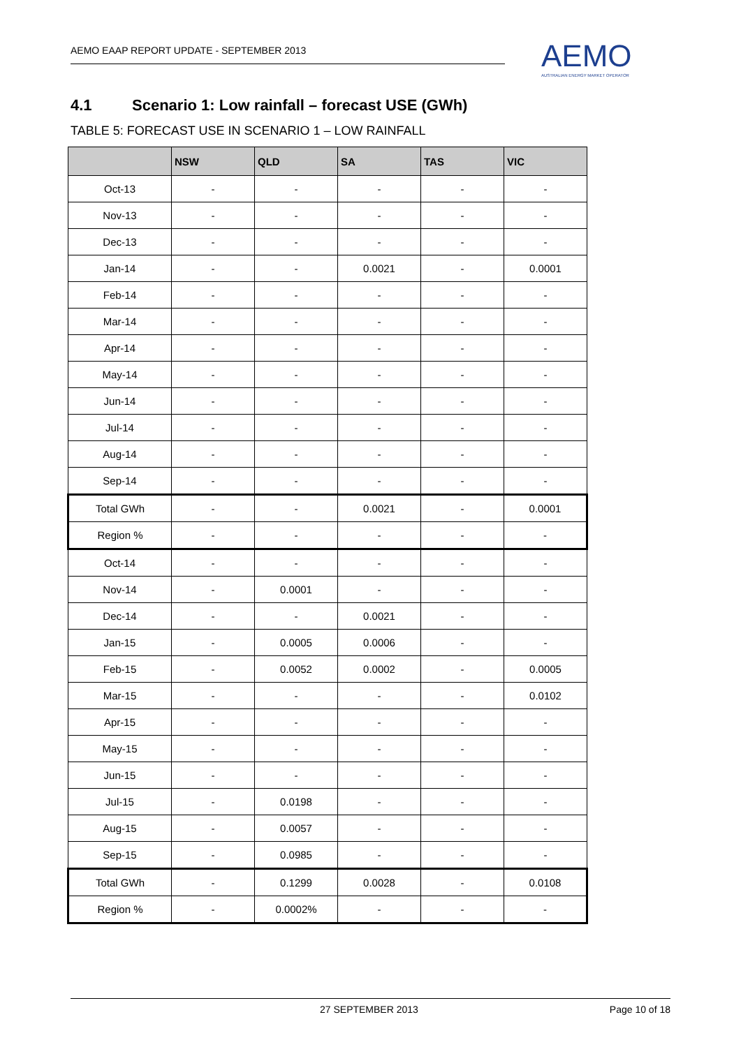AEMO EAAP REPORT UPDATE - SEPTEMBER 2013
AEMO
AUSTRALIAN ENERGY MARKET OPERATOR
4.1 Scenario 1: Low rainfall – forecast USE (GWh)
TABLE 5: FORECAST USE IN SCENARIO 1 – LOW RAINFALL
| | NSW | QLD | SA | TAS | VIC |
| --- | --- | --- | --- | --- | --- |
| Oct-13 | - | - | - | - | - |
| Nov-13 | - | - | - | - | - |
| Dec-13 | - | - | - | - | - |
| Jan-14 | - | - | 0.0021 | - | 0.0001 |
| Feb-14 | - | - | - | - | - |
| Mar-14 | - | - | - | - | - |
| Apr-14 | - | - | - | - | - |
| May-14 | - | - | - | - | - |
| Jun-14 | - | - | - | - | - |
| Jul-14 | - | - | - | - | - |
| Aug-14 | - | - | - | - | - |
| Sep-14 | - | - | - | - | - |
| Total GWh | - | - | 0.0021 | - | 0.0001 |
| Region % | - | - | - | - | - |
| Oct-14 | - | - | - | - | - |
| Nov-14 | - | 0.0001 | - | - | - |
| Dec-14 | - | - | 0.0021 | - | - |
| Jan-15 | - | 0.0005 | 0.0006 | - | - |
| Feb-15 | - | 0.0052 | 0.0002 | - | 0.0005 |
| Mar-15 | - | - | - | - | 0.0102 |
| Apr-15 | - | - | - | - | - |
| May-15 | - | - | - | - | - |
| Jun-15 | - | - | - | - | - |
| Jul-15 | - | 0.0198 | - | - | - |
| Aug-15 | - | 0.0057 | - | - | - |
| Sep-15 | - | 0.0985 | - | - | - |
| Total GWh | - | 0.1299 | 0.0028 | - | 0.0108 |
| Region % | - | 0.0002% | - | - | - |
27 SEPTEMBER 2013 Page 10 of 18